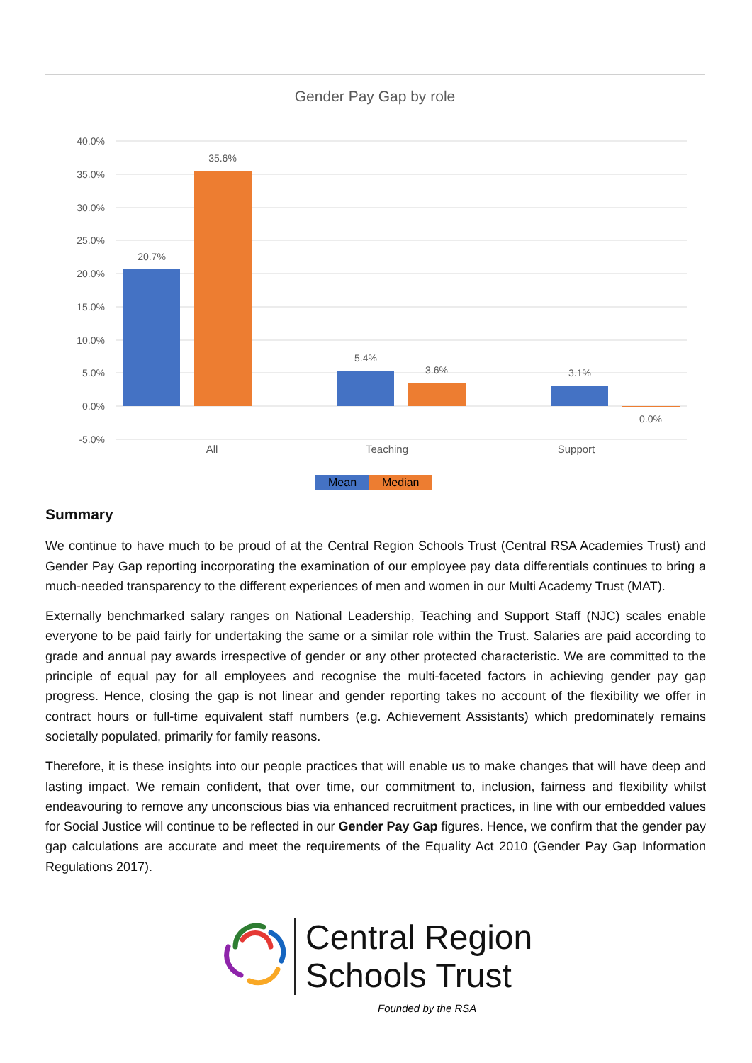Gender Pay Gap by role
40.0%
35.0%
30.0%
25.0%
20.0%
15.0%
10.0%
5.0%
0.0%
-5.0%
20.7%
35.6%
5.4%
3.6%
3.1%
0.0%
All
Teaching
Support
Mean Median
Summary
We continue to have much to be proud of at the Central Region Schools Trust (Central RSA Academies Trust) and Gender Pay Gap reporting incorporating the examination of our employee pay data differentials continues to bring a much-needed transparency to the different experiences of men and women in our Multi Academy Trust (MAT).
Externally benchmarked salary ranges on National Leadership, Teaching and Support Staff (NJC) scales enable everyone to be paid fairly for undertaking the same or a similar role within the Trust. Salaries are paid according to grade and annual pay awards irrespective of gender or any other protected characteristic. We are committed to the principle of equal pay for all employees and recognise the multi-faceted factors in achieving gender pay gap progress. Hence, closing the gap is not linear and gender reporting takes no account of the flexibility we offer in contract hours or full-time equivalent staff numbers (e.g. Achievement Assistants) which predominately remains societally populated, primarily for family reasons.
Therefore, it is these insights into our people practices that will enable us to make changes that will have deep and lasting impact. We remain confident, that over time, our commitment to, inclusion, fairness and flexibility whilst endeavouring to remove any unconscious bias via enhanced recruitment practices, in line with our embedded values for Social Justice will continue to be reflected in our Gender Pay Gap figures. Hence, we confirm that the gender pay gap calculations are accurate and meet the requirements of the Equality Act 2010 (Gender Pay Gap Information Regulations 2017).
Central Region
Schools Trust
Founded by the RSA